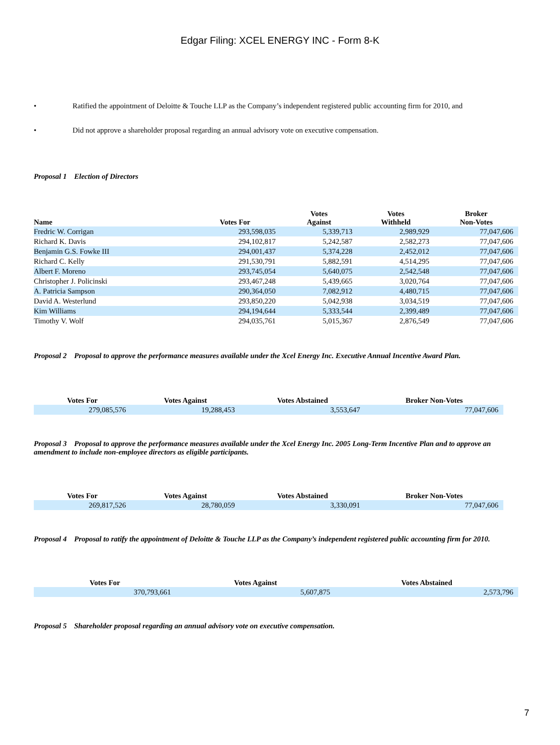Edgar Filing: XCEL ENERGY INC - Form 8-K
• Ratified the appointment of Deloitte & Touche LLP as the Company’s independent registered public accounting firm for 2010, and
• Did not approve a shareholder proposal regarding an annual advisory vote on executive compensation.
Proposal 1 Election of Directors
| Name | Votes For | Votes Against | Votes Withheld | Broker Non-Votes |
| --- | --- | --- | --- | --- |
| Fredric W. Corrigan | 293,598,035 | 5,339,713 | 2,989,929 | 77,047,606 |
| Richard K. Davis | 294,102,817 | 5,242,587 | 2,582,273 | 77,047,606 |
| Benjamin G.S. Fowke III | 294,001,437 | 5,374,228 | 2,452,012 | 77,047,606 |
| Richard C. Kelly | 291,530,791 | 5,882,591 | 4,514,295 | 77,047,606 |
| Albert F. Moreno | 293,745,054 | 5,640,075 | 2,542,548 | 77,047,606 |
| Christopher J. Policinski | 293,467,248 | 5,439,665 | 3,020,764 | 77,047,606 |
| A. Patricia Sampson | 290,364,050 | 7,082,912 | 4,480,715 | 77,047,606 |
| David A. Westerlund | 293,850,220 | 5,042,938 | 3,034,519 | 77,047,606 |
| Kim Williams | 294,194,644 | 5,333,544 | 2,399,489 | 77,047,606 |
| Timothy V. Wolf | 294,035,761 | 5,015,367 | 2,876,549 | 77,047,606 |
Proposal 2 Proposal to approve the performance measures available under the Xcel Energy Inc. Executive Annual Incentive Award Plan.
| Votes For | Votes Against | Votes Abstained | Broker Non-Votes |
| --- | --- | --- | --- |
| 279,085,576 | 19,288,453 | 3,553,647 | 77,047,606 |
Proposal 3 Proposal to approve the performance measures available under the Xcel Energy Inc. 2005 Long-Term Incentive Plan and to approve an amendment to include non-employee directors as eligible participants.
| Votes For | Votes Against | Votes Abstained | Broker Non-Votes |
| --- | --- | --- | --- |
| 269,817,526 | 28,780,059 | 3,330,091 | 77,047,606 |
Proposal 4 Proposal to ratify the appointment of Deloitte & Touche LLP as the Company’s independent registered public accounting firm for 2010.
| Votes For | Votes Against | Votes Abstained |
| --- | --- | --- |
| 370,793,661 | 5,607,875 | 2,573,796 |
Proposal 5 Shareholder proposal regarding an annual advisory vote on executive compensation.
7